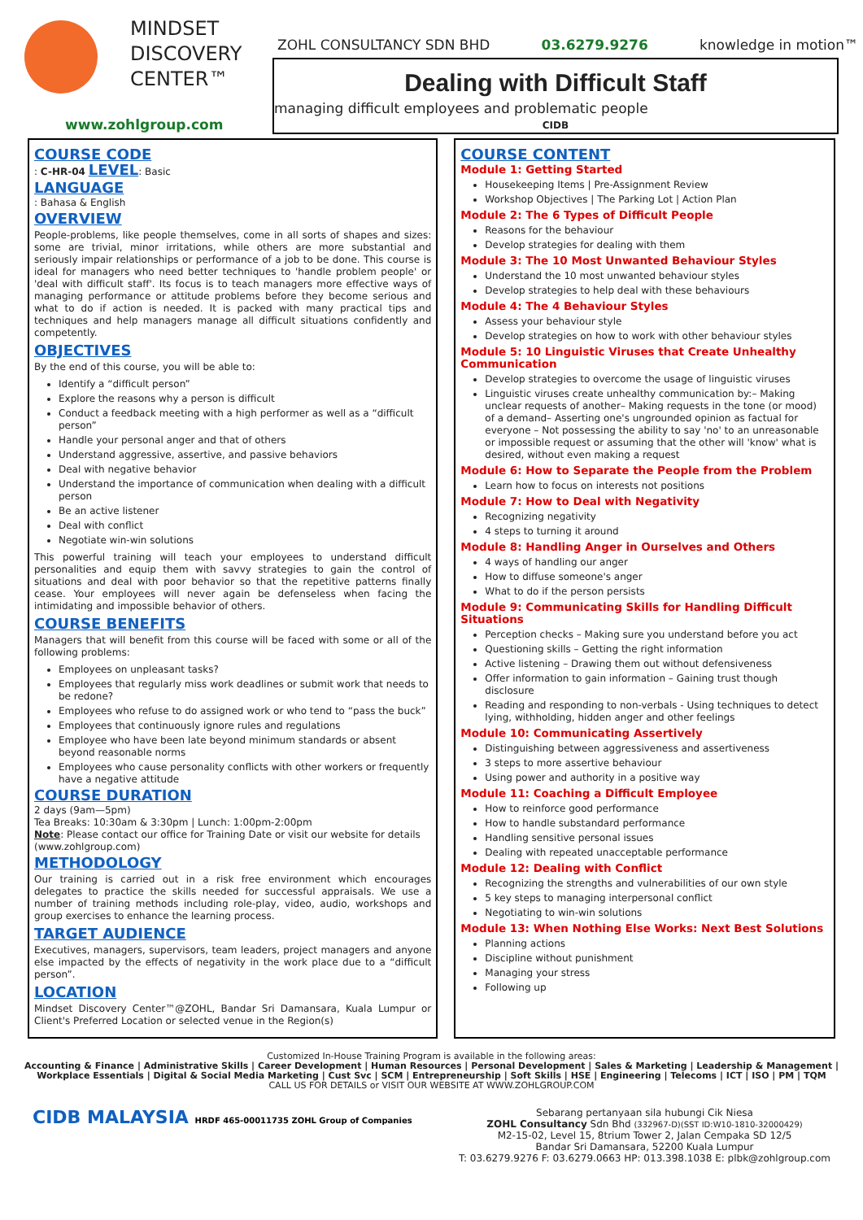MINDSET
DISCOVERY
CENTER™
www.zohlgroup.com
ZOHL CONSULTANCY SDN BHD 03.6279.9276 knowledge in motion™
Dealing with Difficult Staff
managing difficult employees and problematic people
CIDB
COURSE CODE
: C-HR-04
LEVEL
: Basic
LANGUAGE
: Bahasa & English
OVERVIEW
People-problems, like people themselves, come in all sorts of shapes and sizes: some are trivial, minor irritations, while others are more substantial and seriously impair relationships or performance of a job to be done. This course is ideal for managers who need better techniques to 'handle problem people' or 'deal with difficult staff'. Its focus is to teach managers more effective ways of managing performance or attitude problems before they become serious and what to do if action is needed. It is packed with many practical tips and techniques and help managers manage all difficult situations confidently and competently.
OBJECTIVES
By the end of this course, you will be able to:
Identify a “difficult person”
Explore the reasons why a person is difficult
Conduct a feedback meeting with a high performer as well as a “difficult person”
Handle your personal anger and that of others
Understand aggressive, assertive, and passive behaviors
Deal with negative behavior
Understand the importance of communication when dealing with a difficult person
Be an active listener
Deal with conflict
Negotiate win-win solutions
This powerful training will teach your employees to understand difficult personalities and equip them with savvy strategies to gain the control of situations and deal with poor behavior so that the repetitive patterns finally cease. Your employees will never again be defenseless when facing the intimidating and impossible behavior of others.
COURSE BENEFITS
Managers that will benefit from this course will be faced with some or all of the following problems:
Employees on unpleasant tasks?
Employees that regularly miss work deadlines or submit work that needs to be redone?
Employees who refuse to do assigned work or who tend to “pass the buck”
Employees that continuously ignore rules and regulations
Employee who have been late beyond minimum standards or absent beyond reasonable norms
Employees who cause personality conflicts with other workers or frequently have a negative attitude
COURSE DURATION
2 days (9am—5pm)
Tea Breaks: 10:30am & 3:30pm | Lunch: 1:00pm-2:00pm
Note: Please contact our office for Training Date or visit our website for details (www.zohlgroup.com)
METHODOLOGY
Our training is carried out in a risk free environment which encourages delegates to practice the skills needed for successful appraisals. We use a number of training methods including role-play, video, audio, workshops and group exercises to enhance the learning process.
TARGET AUDIENCE
Executives, managers, supervisors, team leaders, project managers and anyone else impacted by the effects of negativity in the work place due to a “difficult person”.
LOCATION
Mindset Discovery Center™@ZOHL, Bandar Sri Damansara, Kuala Lumpur or Client's Preferred Location or selected venue in the Region(s)
COURSE CONTENT
Module 1: Getting Started
Housekeeping Items | Pre-Assignment Review
Workshop Objectives | The Parking Lot | Action Plan
Module 2: The 6 Types of Difficult People
Reasons for the behaviour
Develop strategies for dealing with them
Module 3: The 10 Most Unwanted Behaviour Styles
Understand the 10 most unwanted behaviour styles
Develop strategies to help deal with these behaviours
Module 4: The 4 Behaviour Styles
Assess your behaviour style
Develop strategies on how to work with other behaviour styles
Module 5: 10 Linguistic Viruses that Create Unhealthy Communication
Develop strategies to overcome the usage of linguistic viruses
Linguistic viruses create unhealthy communication by:– Making unclear requests of another– Making requests in the tone (or mood) of a demand– Asserting one's ungrounded opinion as factual for everyone – Not possessing the ability to say 'no' to an unreasonable or impossible request or assuming that the other will 'know' what is desired, without even making a request
Module 6: How to Separate the People from the Problem
Learn how to focus on interests not positions
Module 7: How to Deal with Negativity
Recognizing negativity
4 steps to turning it around
Module 8: Handling Anger in Ourselves and Others
4 ways of handling our anger
How to diffuse someone's anger
What to do if the person persists
Module 9: Communicating Skills for Handling Difficult Situations
Perception checks – Making sure you understand before you act
Questioning skills – Getting the right information
Active listening – Drawing them out without defensiveness
Offer information to gain information – Gaining trust though disclosure
Reading and responding to non-verbals - Using techniques to detect lying, withholding, hidden anger and other feelings
Module 10: Communicating Assertively
Distinguishing between aggressiveness and assertiveness
3 steps to more assertive behaviour
Using power and authority in a positive way
Module 11: Coaching a Difficult Employee
How to reinforce good performance
How to handle substandard performance
Handling sensitive personal issues
Dealing with repeated unacceptable performance
Module 12: Dealing with Conflict
Recognizing the strengths and vulnerabilities of our own style
5 key steps to managing interpersonal conflict
Negotiating to win-win solutions
Module 13: When Nothing Else Works: Next Best Solutions
Planning actions
Discipline without punishment
Managing your stress
Following up
Customized In-House Training Program is available in the following areas:
Accounting & Finance | Administrative Skills | Career Development | Human Resources | Personal Development | Sales & Marketing | Leadership & Management |
Workplace Essentials | Digital & Social Media Marketing | Cust Svc | SCM | Entrepreneurship | Soft Skills | HSE | Engineering | Telecoms | ICT | ISO | PM | TQM
CALL US FOR DETAILS or VISIT OUR WEBSITE AT WWW.ZOHLGROUP.COM
CIDB MALAYSIA HRDF 465-00011735 ZOHL Group of Companies
Sebarang pertanyaan sila hubungi Cik Niesa
ZOHL Consultancy Sdn Bhd (332967-D)(SST ID:W10-1810-32000429)
M2-15-02, Level 15, 8trium Tower 2, Jalan Cempaka SD 12/5
Bandar Sri Damansara, 52200 Kuala Lumpur
T: 03.6279.9276 F: 03.6279.0663 HP: 013.398.1038 E: plbk@zohlgroup.com